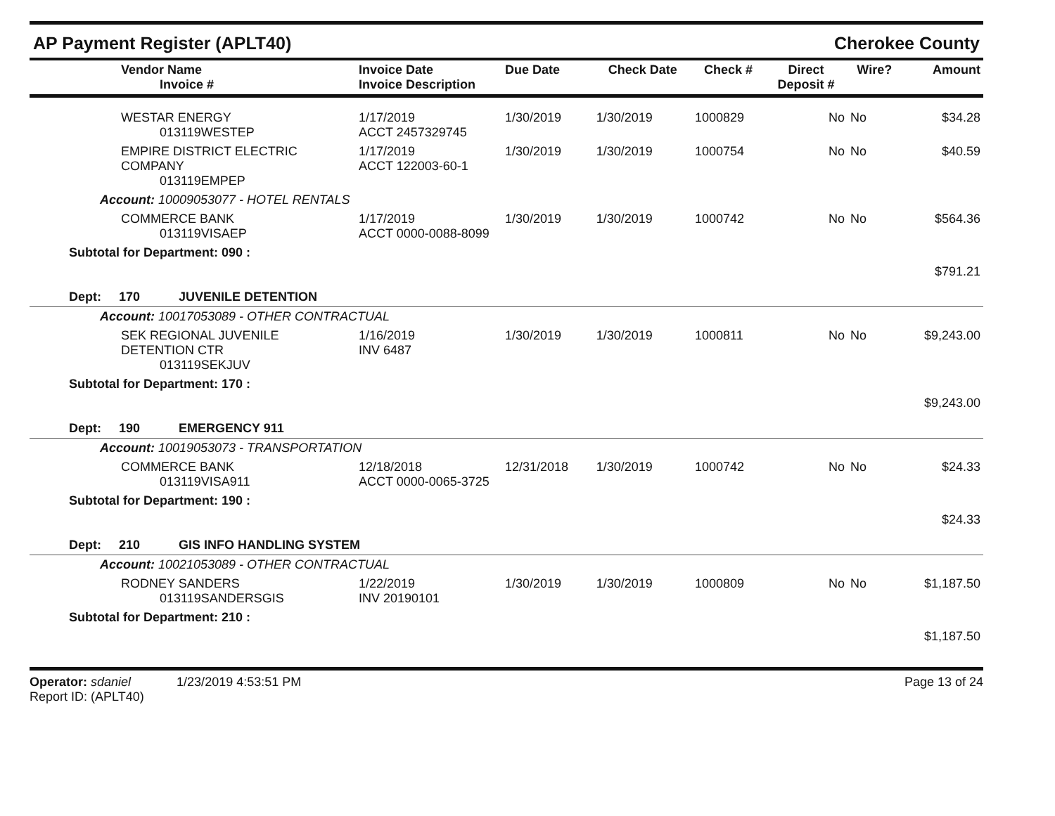AP Payment Register (APLT40) Cherokee County
| Vendor Name Invoice # | Invoice Date Invoice Description | Due Date | Check Date | Check # | Direct Deposit # | Wire? | Amount |
| --- | --- | --- | --- | --- | --- | --- | --- |
| WESTAR ENERGY 013119WESTEP | 1/17/2019 ACCT 2457329745 | 1/30/2019 | 1/30/2019 | 1000829 | No | No | $34.28 |
| EMPIRE DISTRICT ELECTRIC COMPANY 013119EMPEP | 1/17/2019 ACCT 122003-60-1 | 1/30/2019 | 1/30/2019 | 1000754 | No | No | $40.59 |
| Account: 10009053077 - HOTEL RENTALS | | | | | | | |
| COMMERCE BANK 013119VISAEP | 1/17/2019 ACCT 0000-0088-8099 | 1/30/2019 | 1/30/2019 | 1000742 | No | No | $564.36 |
| Subtotal for Department: 090 : | | | | | | | |
| | | | | | | | $791.21 |
| Dept: 170 JUVENILE DETENTION | | | | | | | |
| Account: 10017053089 - OTHER CONTRACTUAL | | | | | | | |
| SEK REGIONAL JUVENILE DETENTION CTR 013119SEKJUV | 1/16/2019 INV 6487 | 1/30/2019 | 1/30/2019 | 1000811 | No | No | $9,243.00 |
| Subtotal for Department: 170 : | | | | | | | |
| | | | | | | | $9,243.00 |
| Dept: 190 EMERGENCY 911 | | | | | | | |
| Account: 10019053073 - TRANSPORTATION | | | | | | | |
| COMMERCE BANK 013119VISA911 | 12/18/2018 ACCT 0000-0065-3725 | 12/31/2018 | 1/30/2019 | 1000742 | No | No | $24.33 |
| Subtotal for Department: 190 : | | | | | | | |
| | | | | | | | $24.33 |
| Dept: 210 GIS INFO HANDLING SYSTEM | | | | | | | |
| Account: 10021053089 - OTHER CONTRACTUAL | | | | | | | |
| RODNEY SANDERS 013119SANDERSGIS | 1/22/2019 INV 20190101 | 1/30/2019 | 1/30/2019 | 1000809 | No | No | $1,187.50 |
| Subtotal for Department: 210 : | | | | | | | |
| | | | | | | | $1,187.50 |
Operator: sdaniel 1/23/2019 4:53:51 PM
Report ID: (APLT40)
Page 13 of 24